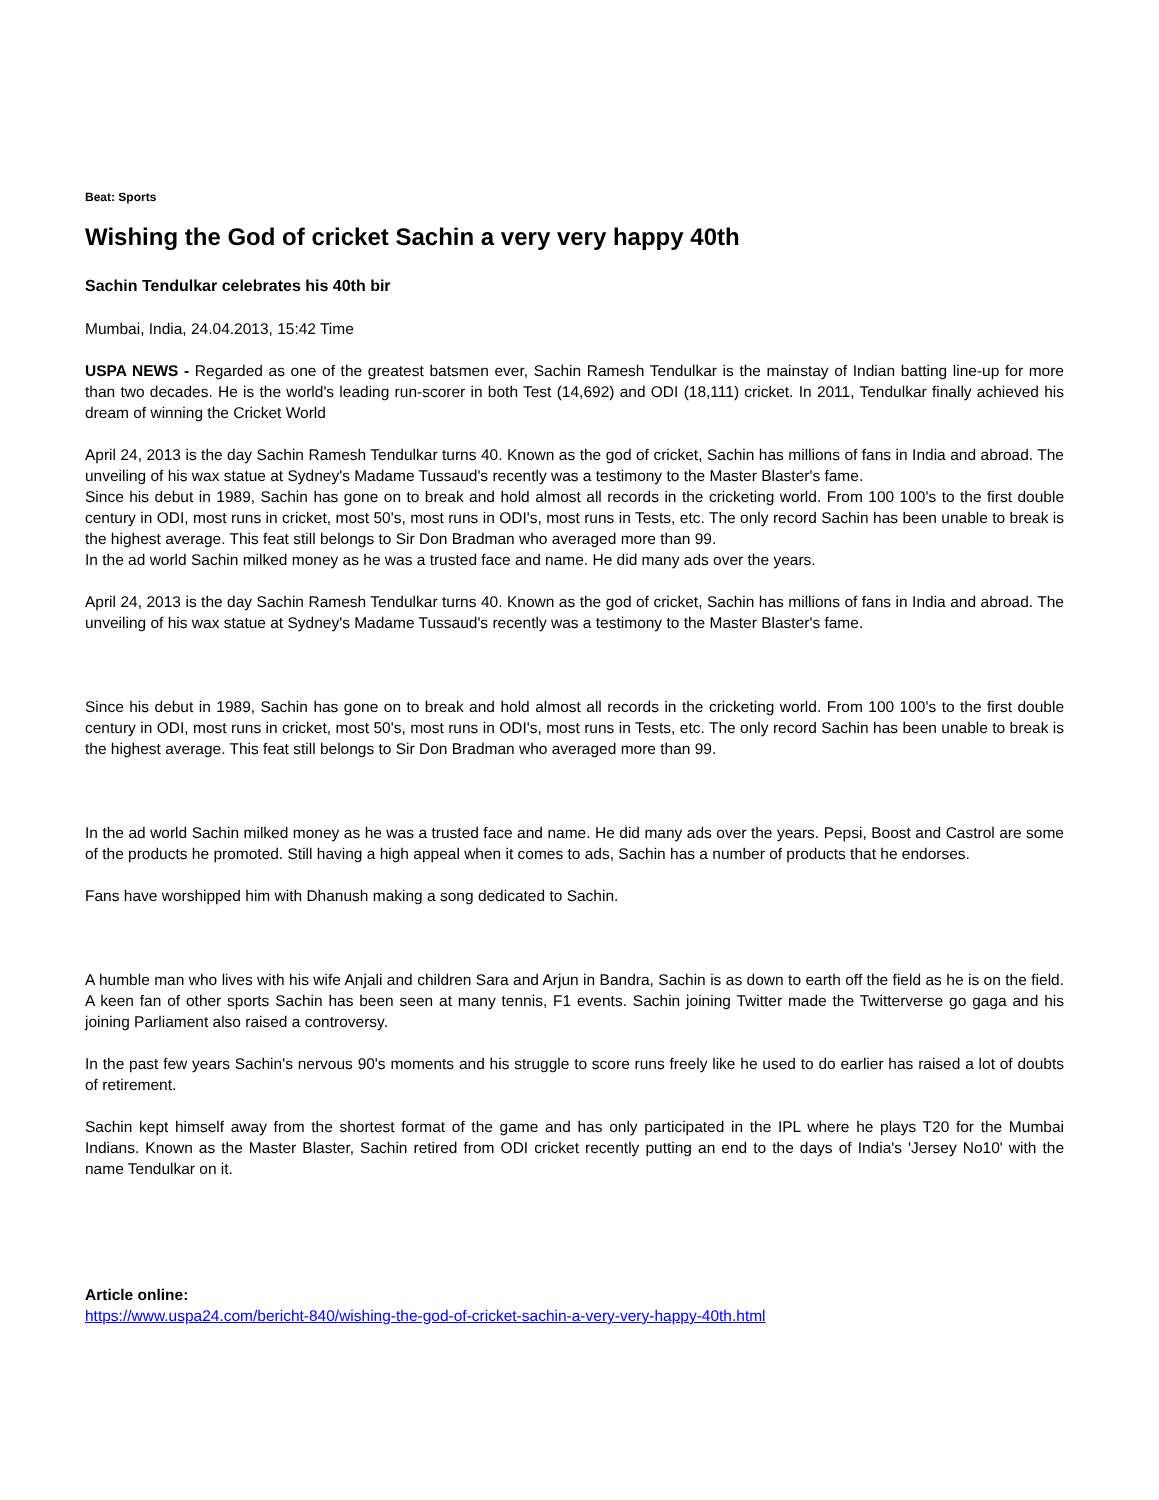Beat: Sports
Wishing the God of cricket Sachin a very very happy 40th
Sachin Tendulkar celebrates his 40th bir
Mumbai, India, 24.04.2013, 15:42 Time
USPA NEWS - Regarded as one of the greatest batsmen ever, Sachin Ramesh Tendulkar is the mainstay of Indian batting line-up for more than two decades. He is the world's leading run-scorer in both Test (14,692) and ODI (18,111) cricket. In 2011, Tendulkar finally achieved his dream of winning the Cricket World
April 24, 2013 is the day Sachin Ramesh Tendulkar turns 40. Known as the god of cricket, Sachin has millions of fans in India and abroad. The unveiling of his wax statue at Sydney's Madame Tussaud's recently was a testimony to the Master Blaster's fame.
Since his debut in 1989, Sachin has gone on to break and hold almost all records in the cricketing world. From 100 100's to the first double century in ODI, most runs in cricket, most 50's, most runs in ODI's, most runs in Tests, etc. The only record Sachin has been unable to break is the highest average. This feat still belongs to Sir Don Bradman who averaged more than 99.
In the ad world Sachin milked money as he was a trusted face and name. He did many ads over the years.
April 24, 2013 is the day Sachin Ramesh Tendulkar turns 40. Known as the god of cricket, Sachin has millions of fans in India and abroad. The unveiling of his wax statue at Sydney's Madame Tussaud's recently was a testimony to the Master Blaster's fame.
Since his debut in 1989, Sachin has gone on to break and hold almost all records in the cricketing world. From 100 100's to the first double century in ODI, most runs in cricket, most 50's, most runs in ODI's, most runs in Tests, etc. The only record Sachin has been unable to break is the highest average. This feat still belongs to Sir Don Bradman who averaged more than 99.
In the ad world Sachin milked money as he was a trusted face and name. He did many ads over the years. Pepsi, Boost and Castrol are some of the products he promoted. Still having a high appeal when it comes to ads, Sachin has a number of products that he endorses.
Fans have worshipped him with Dhanush making a song dedicated to Sachin.
A humble man who lives with his wife Anjali and children Sara and Arjun in Bandra, Sachin is as down to earth off the field as he is on the field. A keen fan of other sports Sachin has been seen at many tennis, F1 events. Sachin joining Twitter made the Twitterverse go gaga and his joining Parliament also raised a controversy.
In the past few years Sachin's nervous 90's moments and his struggle to score runs freely like he used to do earlier has raised a lot of doubts of retirement.
Sachin kept himself away from the shortest format of the game and has only participated in the IPL where he plays T20 for the Mumbai Indians. Known as the Master Blaster, Sachin retired from ODI cricket recently putting an end to the days of India's 'Jersey No10' with the name Tendulkar on it.
Article online:
https://www.uspa24.com/bericht-840/wishing-the-god-of-cricket-sachin-a-very-very-happy-40th.html